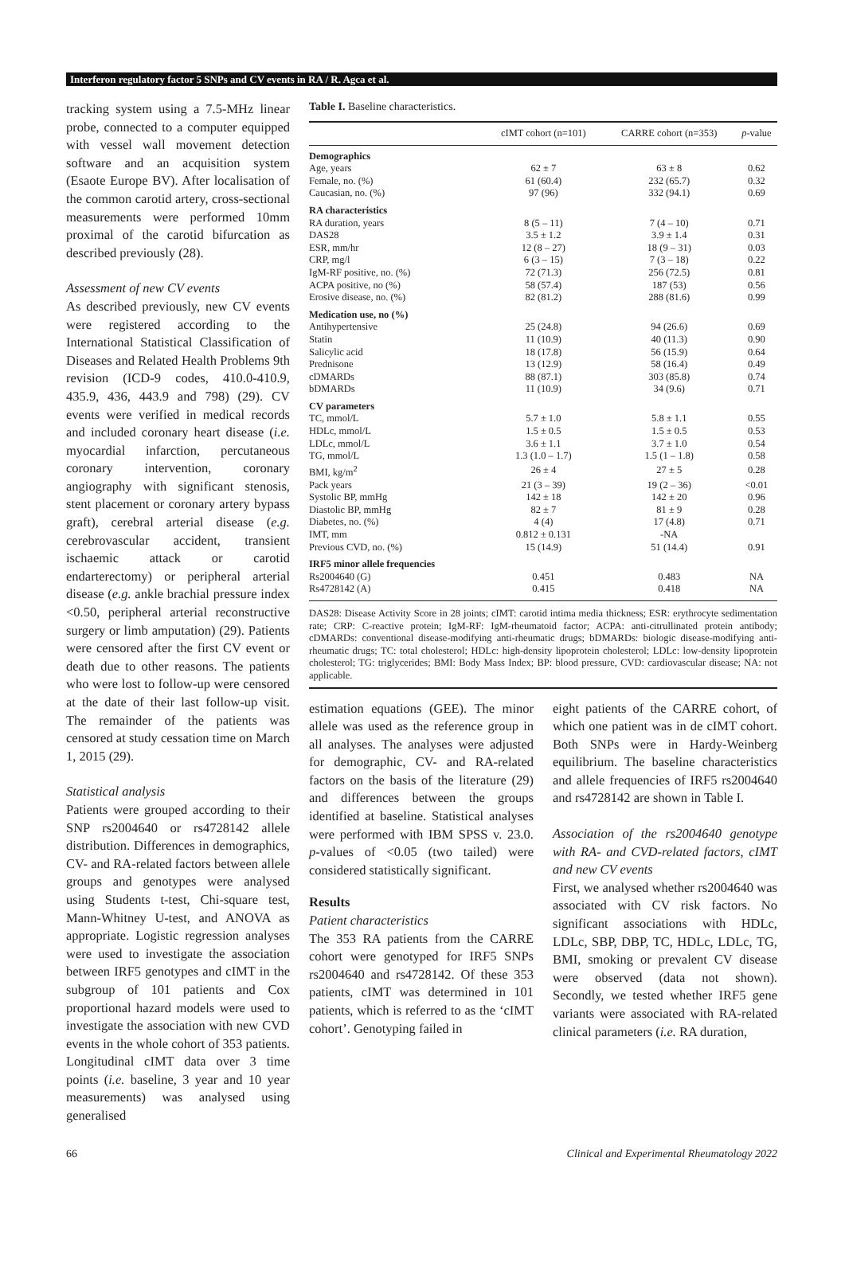Interferon regulatory factor 5 SNPs and CV events in RA / R. Agca et al.
tracking system using a 7.5-MHz linear probe, connected to a computer equipped with vessel wall movement detection software and an acquisition system (Esaote Europe BV). After localisation of the common carotid artery, cross-sectional measurements were performed 10mm proximal of the carotid bifurcation as described previously (28).
Assessment of new CV events
As described previously, new CV events were registered according to the International Statistical Classification of Diseases and Related Health Problems 9th revision (ICD-9 codes, 410.0-410.9, 435.9, 436, 443.9 and 798) (29). CV events were verified in medical records and included coronary heart disease (i.e. myocardial infarction, percutaneous coronary intervention, coronary angiography with significant stenosis, stent placement or coronary artery bypass graft), cerebral arterial disease (e.g. cerebrovascular accident, transient ischaemic attack or carotid endarterectomy) or peripheral arterial disease (e.g. ankle brachial pressure index <0.50, peripheral arterial reconstructive surgery or limb amputation) (29). Patients were censored after the first CV event or death due to other reasons. The patients who were lost to follow-up were censored at the date of their last follow-up visit. The remainder of the patients was censored at study cessation time on March 1, 2015 (29).
Statistical analysis
Patients were grouped according to their SNP rs2004640 or rs4728142 allele distribution. Differences in demographics, CV- and RA-related factors between allele groups and genotypes were analysed using Students t-test, Chi-square test, Mann-Whitney U-test, and ANOVA as appropriate. Logistic regression analyses were used to investigate the association between IRF5 genotypes and cIMT in the subgroup of 101 patients and Cox proportional hazard models were used to investigate the association with new CVD events in the whole cohort of 353 patients. Longitudinal cIMT data over 3 time points (i.e. baseline, 3 year and 10 year measurements) was analysed using generalised
Table I. Baseline characteristics.
| | cIMT cohort (n=101) | CARRE cohort (n=353) | p -value |
| --- | --- | --- | --- |
| Demographics | | | |
| Age, years | 62 ± 7 | 63 ± 8 | 0.62 |
| Female, no. (%) | 61 (60.4) | 232 (65.7) | 0.32 |
| Caucasian, no. (%) | 97 (96) | 332 (94.1) | 0.69 |
| RA characteristics | | | |
| RA duration, years | 8 (5 – 11) | 7 (4 – 10) | 0.71 |
| DAS28 | 3.5 ± 1.2 | 3.9 ± 1.4 | 0.31 |
| ESR, mm/hr | 12 (8 – 27) | 18 (9 – 31) | 0.03 |
| CRP, mg/l | 6 (3 – 15) | 7 (3 – 18) | 0.22 |
| IgM-RF positive, no. (%) | 72 (71.3) | 256 (72.5) | 0.81 |
| ACPA positive, no (%) | 58 (57.4) | 187 (53) | 0.56 |
| Erosive disease, no. (%) | 82 (81.2) | 288 (81.6) | 0.99 |
| Medication use, no (%) | | | |
| Antihypertensive | 25 (24.8) | 94 (26.6) | 0.69 |
| Statin | 11 (10.9) | 40 (11.3) | 0.90 |
| Salicylic acid | 18 (17.8) | 56 (15.9) | 0.64 |
| Prednisone | 13 (12.9) | 58 (16.4) | 0.49 |
| cDMARDs | 88 (87.1) | 303 (85.8) | 0.74 |
| bDMARDs | 11 (10.9) | 34 (9.6) | 0.71 |
| CV parameters | | | |
| TC, mmol/L | 5.7 ± 1.0 | 5.8 ± 1.1 | 0.55 |
| HDLc, mmol/L | 1.5 ± 0.5 | 1.5 ± 0.5 | 0.53 |
| LDLc, mmol/L | 3.6 ± 1.1 | 3.7 ± 1.0 | 0.54 |
| TG, mmol/L | 1.3 (1.0 – 1.7) | 1.5 (1 – 1.8) | 0.58 |
| BMI, kg/m<sup>2</sup> | 26 ± 4 | 27 ± 5 | 0.28 |
| Pack years | 21 (3 – 39) | 19 (2 – 36) | <0.01 |
| Systolic BP, mmHg | 142 ± 18 | 142 ± 20 | 0.96 |
| Diastolic BP, mmHg | 82 ± 7 | 81 ± 9 | 0.28 |
| Diabetes, no. (%) | 4 (4) | 17 (4.8) | 0.71 |
| IMT, mm | 0.812 ± 0.131 | -NA | |
| Previous CVD, no. (%) | 15 (14.9) | 51 (14.4) | 0.91 |
| IRF5 minor allele frequencies | | | |
| Rs2004640 (G) | 0.451 | 0.483 | NA |
| Rs4728142 (A) | 0.415 | 0.418 | NA |
DAS28: Disease Activity Score in 28 joints; cIMT: carotid intima media thickness; ESR: erythrocyte sedimentation rate; CRP: C-reactive protein; IgM-RF: IgM-rheumatoid factor; ACPA: anti-citrullinated protein antibody; cDMARDs: conventional disease-modifying anti-rheumatic drugs; bDMARDs: biologic disease-modifying anti-rheumatic drugs; TC: total cholesterol; HDLc: high-density lipoprotein cholesterol; LDLc: low-density lipoprotein cholesterol; TG: triglycerides; BMI: Body Mass Index; BP: blood pressure, CVD: cardiovascular disease; NA: not applicable.
estimation equations (GEE). The minor allele was used as the reference group in all analyses. The analyses were adjusted for demographic, CV- and RA-related factors on the basis of the literature (29) and differences between the groups identified at baseline. Statistical analyses were performed with IBM SPSS v. 23.0. p-values of <0.05 (two tailed) were considered statistically significant.
Results
Patient characteristics
The 353 RA patients from the CARRE cohort were genotyped for IRF5 SNPs rs2004640 and rs4728142. Of these 353 patients, cIMT was determined in 101 patients, which is referred to as the ‘cIMT cohort’. Genotyping failed in
eight patients of the CARRE cohort, of which one patient was in de cIMT cohort. Both SNPs were in Hardy-Weinberg equilibrium. The baseline characteristics and allele frequencies of IRF5 rs2004640 and rs4728142 are shown in Table I.
Association of the rs2004640 genotype with RA- and CVD-related factors, cIMT and new CV events
First, we analysed whether rs2004640 was associated with CV risk factors. No significant associations with HDLc, LDLc, SBP, DBP, TC, HDLc, LDLc, TG, BMI, smoking or prevalent CV disease were observed (data not shown). Secondly, we tested whether IRF5 gene variants were associated with RA-related clinical parameters (i.e. RA duration,
66 Clinical and Experimental Rheumatology 2022